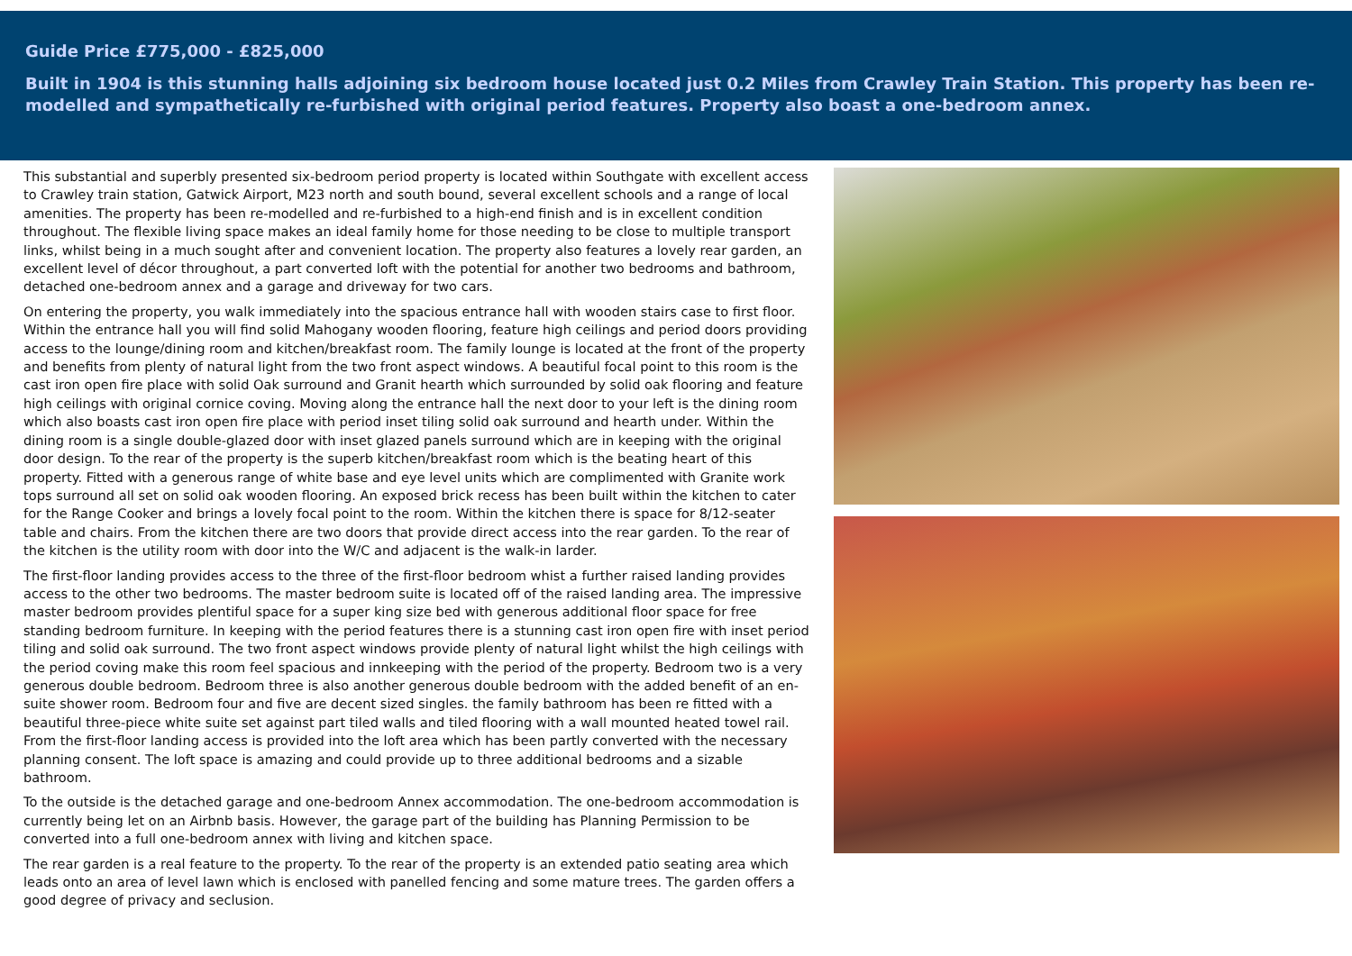Guide Price £775,000 - £825,000
Built in 1904 is this stunning halls adjoining six bedroom house located just 0.2 Miles from Crawley Train Station. This property has been re-modelled and sympathetically re-furbished with original period features. Property also boast a one-bedroom annex.
This substantial and superbly presented six-bedroom period property is located within Southgate with excellent access to Crawley train station, Gatwick Airport, M23 north and south bound, several excellent schools and a range of local amenities. The property has been re-modelled and re-furbished to a high-end finish and is in excellent condition throughout. The flexible living space makes an ideal family home for those needing to be close to multiple transport links, whilst being in a much sought after and convenient location. The property also features a lovely rear garden, an excellent level of décor throughout, a part converted loft with the potential for another two bedrooms and bathroom, detached one-bedroom annex and a garage and driveway for two cars.
On entering the property, you walk immediately into the spacious entrance hall with wooden stairs case to first floor. Within the entrance hall you will find solid Mahogany wooden flooring, feature high ceilings and period doors providing access to the lounge/dining room and kitchen/breakfast room. The family lounge is located at the front of the property and benefits from plenty of natural light from the two front aspect windows. A beautiful focal point to this room is the cast iron open fire place with solid Oak surround and Granit hearth which surrounded by solid oak flooring and feature high ceilings with original cornice coving. Moving along the entrance hall the next door to your left is the dining room which also boasts cast iron open fire place with period inset tiling solid oak surround and hearth under. Within the dining room is a single double-glazed door with inset glazed panels surround which are in keeping with the original door design. To the rear of the property is the superb kitchen/breakfast room which is the beating heart of this property. Fitted with a generous range of white base and eye level units which are complimented with Granite work tops surround all set on solid oak wooden flooring. An exposed brick recess has been built within the kitchen to cater for the Range Cooker and brings a lovely focal point to the room. Within the kitchen there is space for 8/12-seater table and chairs. From the kitchen there are two doors that provide direct access into the rear garden. To the rear of the kitchen is the utility room with door into the W/C and adjacent is the walk-in larder.
The first-floor landing provides access to the three of the first-floor bedroom whist a further raised landing provides access to the other two bedrooms. The master bedroom suite is located off of the raised landing area. The impressive master bedroom provides plentiful space for a super king size bed with generous additional floor space for free standing bedroom furniture. In keeping with the period features there is a stunning cast iron open fire with inset period tiling and solid oak surround. The two front aspect windows provide plenty of natural light whilst the high ceilings with the period coving make this room feel spacious and innkeeping with the period of the property. Bedroom two is a very generous double bedroom. Bedroom three is also another generous double bedroom with the added benefit of an en-suite shower room. Bedroom four and five are decent sized singles. the family bathroom has been re fitted with a beautiful three-piece white suite set against part tiled walls and tiled flooring with a wall mounted heated towel rail. From the first-floor landing access is provided into the loft area which has been partly converted with the necessary planning consent. The loft space is amazing and could provide up to three additional bedrooms and a sizable bathroom.
To the outside is the detached garage and one-bedroom Annex accommodation. The one-bedroom accommodation is currently being let on an Airbnb basis. However, the garage part of the building has Planning Permission to be converted into a full one-bedroom annex with living and kitchen space.
The rear garden is a real feature to the property. To the rear of the property is an extended patio seating area which leads onto an area of level lawn which is enclosed with panelled fencing and some mature trees. The garden offers a good degree of privacy and seclusion.